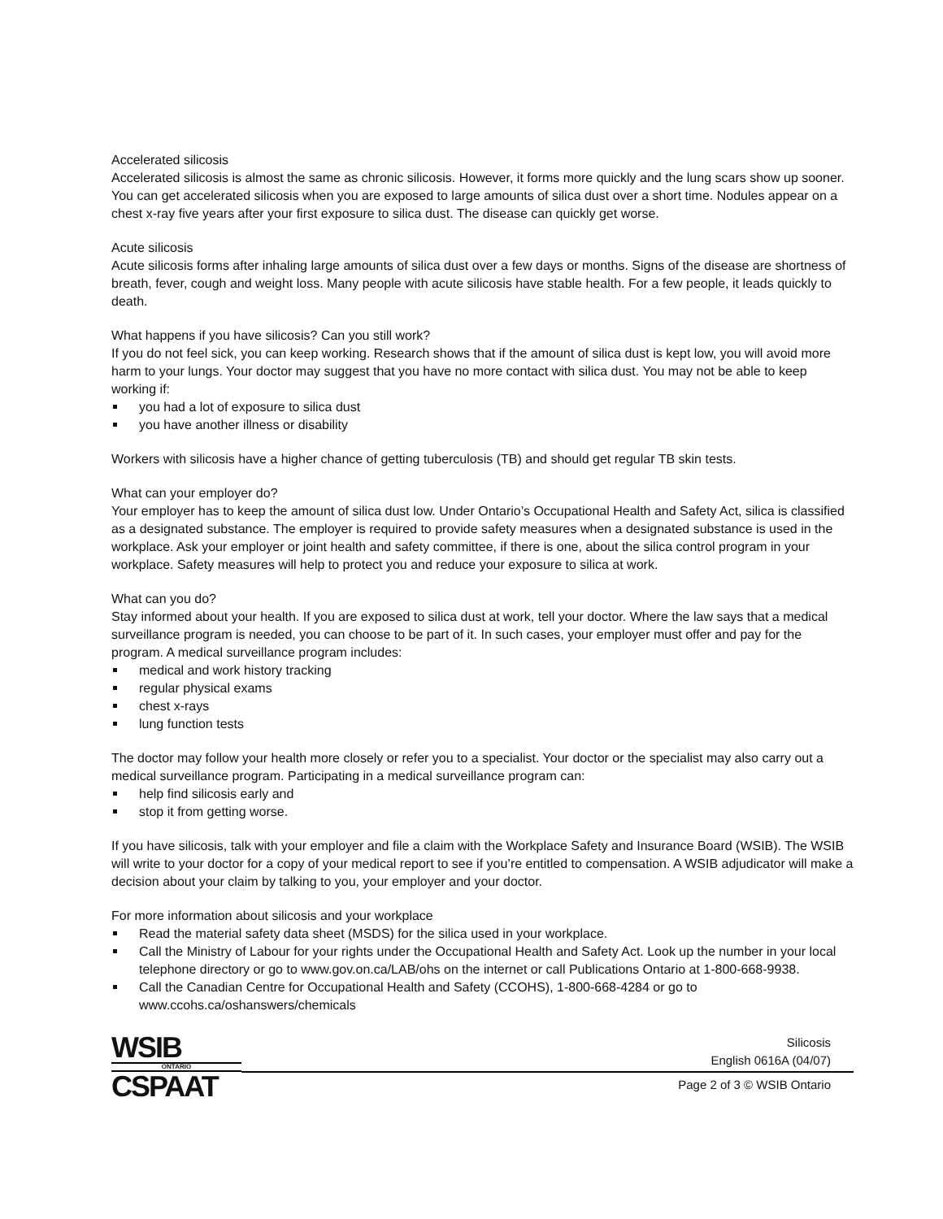Accelerated silicosis
Accelerated silicosis is almost the same as chronic silicosis. However, it forms more quickly and the lung scars show up sooner. You can get accelerated silicosis when you are exposed to large amounts of silica dust over a short time. Nodules appear on a chest x-ray five years after your first exposure to silica dust. The disease can quickly get worse.
Acute silicosis
Acute silicosis forms after inhaling large amounts of silica dust over a few days or months. Signs of the disease are shortness of breath, fever, cough and weight loss. Many people with acute silicosis have stable health. For a few people, it leads quickly to death.
What happens if you have silicosis? Can you still work?
If you do not feel sick, you can keep working. Research shows that if the amount of silica dust is kept low, you will avoid more harm to your lungs. Your doctor may suggest that you have no more contact with silica dust. You may not be able to keep working if:
you had a lot of exposure to silica dust
you have another illness or disability
Workers with silicosis have a higher chance of getting tuberculosis (TB) and should get regular TB skin tests.
What can your employer do?
Your employer has to keep the amount of silica dust low. Under Ontario’s Occupational Health and Safety Act, silica is classified as a designated substance. The employer is required to provide safety measures when a designated substance is used in the workplace. Ask your employer or joint health and safety committee, if there is one, about the silica control program in your workplace. Safety measures will help to protect you and reduce your exposure to silica at work.
What can you do?
Stay informed about your health. If you are exposed to silica dust at work, tell your doctor. Where the law says that a medical surveillance program is needed, you can choose to be part of it. In such cases, your employer must offer and pay for the program. A medical surveillance program includes:
medical and work history tracking
regular physical exams
chest x-rays
lung function tests
The doctor may follow your health more closely or refer you to a specialist. Your doctor or the specialist may also carry out a medical surveillance program. Participating in a medical surveillance program can:
help find silicosis early and
stop it from getting worse.
If you have silicosis, talk with your employer and file a claim with the Workplace Safety and Insurance Board (WSIB). The WSIB will write to your doctor for a copy of your medical report to see if you’re entitled to compensation. A WSIB adjudicator will make a decision about your claim by talking to you, your employer and your doctor.
For more information about silicosis and your workplace
Read the material safety data sheet (MSDS) for the silica used in your workplace.
Call the Ministry of Labour for your rights under the Occupational Health and Safety Act. Look up the number in your local telephone directory or go to www.gov.on.ca/LAB/ohs on the internet or call Publications Ontario at 1-800-668-9938.
Call the Canadian Centre for Occupational Health and Safety (CCOHS), 1-800-668-4284 or go to www.ccohs.ca/oshanswers/chemicals
WSIB
ONTARIO
CSPAAT
Silicosis
English 0616A (04/07)
Page 2 of 3 © WSIB Ontario